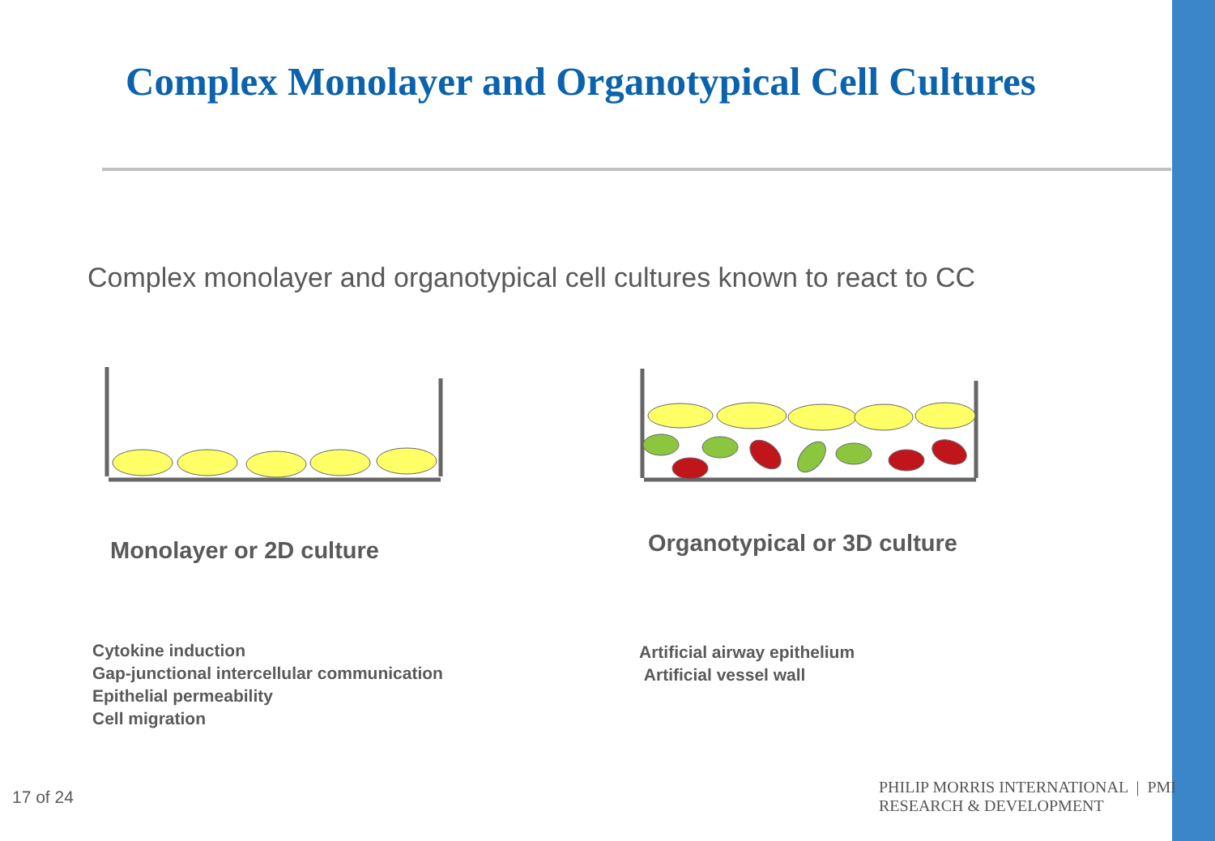Complex Monolayer and Organotypical Cell Cultures
Complex monolayer and organotypical cell cultures known to react to CC
Monolayer or 2D culture Organotypical or 3D culture
Cytokine induction
Gap-junctional intercellular communication
Epithelial permeability
Cell migration
Artificial airway epithelium
Artificial vessel wall
17 of 24
PHILIP MORRIS INTERNATIONAL | PMI RESEARCH & DEVELOPMENT